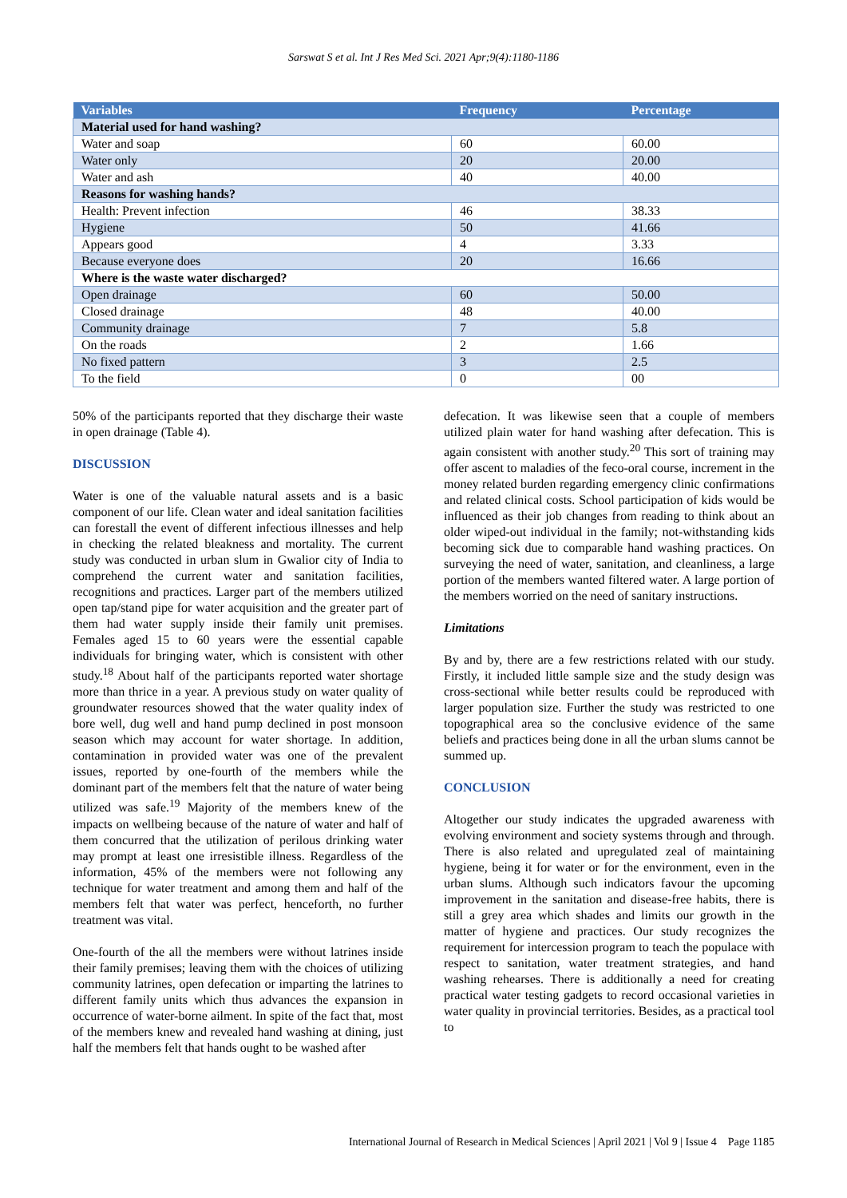Sarswat S et al. Int J Res Med Sci. 2021 Apr;9(4):1180-1186
| Variables | Frequency | Percentage |
| --- | --- | --- |
| Material used for hand washing? | | |
| Water and soap | 60 | 60.00 |
| Water only | 20 | 20.00 |
| Water and ash | 40 | 40.00 |
| Reasons for washing hands? | | |
| Health: Prevent infection | 46 | 38.33 |
| Hygiene | 50 | 41.66 |
| Appears good | 4 | 3.33 |
| Because everyone does | 20 | 16.66 |
| Where is the waste water discharged? | | |
| Open drainage | 60 | 50.00 |
| Closed drainage | 48 | 40.00 |
| Community drainage | 7 | 5.8 |
| On the roads | 2 | 1.66 |
| No fixed pattern | 3 | 2.5 |
| To the field | 0 | 00 |
50% of the participants reported that they discharge their waste in open drainage (Table 4).
DISCUSSION
Water is one of the valuable natural assets and is a basic component of our life. Clean water and ideal sanitation facilities can forestall the event of different infectious illnesses and help in checking the related bleakness and mortality. The current study was conducted in urban slum in Gwalior city of India to comprehend the current water and sanitation facilities, recognitions and practices. Larger part of the members utilized open tap/stand pipe for water acquisition and the greater part of them had water supply inside their family unit premises. Females aged 15 to 60 years were the essential capable individuals for bringing water, which is consistent with other study.<sup>18</sup> About half of the participants reported water shortage more than thrice in a year. A previous study on water quality of groundwater resources showed that the water quality index of bore well, dug well and hand pump declined in post monsoon season which may account for water shortage. In addition, contamination in provided water was one of the prevalent issues, reported by one-fourth of the members while the dominant part of the members felt that the nature of water being utilized was safe.<sup>19</sup> Majority of the members knew of the impacts on wellbeing because of the nature of water and half of them concurred that the utilization of perilous drinking water may prompt at least one irresistible illness. Regardless of the information, 45% of the members were not following any technique for water treatment and among them and half of the members felt that water was perfect, henceforth, no further treatment was vital.
One-fourth of the all the members were without latrines inside their family premises; leaving them with the choices of utilizing community latrines, open defecation or imparting the latrines to different family units which thus advances the expansion in occurrence of water-borne ailment. In spite of the fact that, most of the members knew and revealed hand washing at dining, just half the members felt that hands ought to be washed after
defecation. It was likewise seen that a couple of members utilized plain water for hand washing after defecation. This is again consistent with another study.<sup>20</sup> This sort of training may offer ascent to maladies of the feco-oral course, increment in the money related burden regarding emergency clinic confirmations and related clinical costs. School participation of kids would be influenced as their job changes from reading to think about an older wiped-out individual in the family; not-withstanding kids becoming sick due to comparable hand washing practices. On surveying the need of water, sanitation, and cleanliness, a large portion of the members wanted filtered water. A large portion of the members worried on the need of sanitary instructions.
Limitations
By and by, there are a few restrictions related with our study. Firstly, it included little sample size and the study design was cross-sectional while better results could be reproduced with larger population size. Further the study was restricted to one topographical area so the conclusive evidence of the same beliefs and practices being done in all the urban slums cannot be summed up.
CONCLUSION
Altogether our study indicates the upgraded awareness with evolving environment and society systems through and through. There is also related and upregulated zeal of maintaining hygiene, being it for water or for the environment, even in the urban slums. Although such indicators favour the upcoming improvement in the sanitation and disease-free habits, there is still a grey area which shades and limits our growth in the matter of hygiene and practices. Our study recognizes the requirement for intercession program to teach the populace with respect to sanitation, water treatment strategies, and hand washing rehearses. There is additionally a need for creating practical water testing gadgets to record occasional varieties in water quality in provincial territories. Besides, as a practical tool to
International Journal of Research in Medical Sciences | April 2021 | Vol 9 | Issue 4 Page 1185